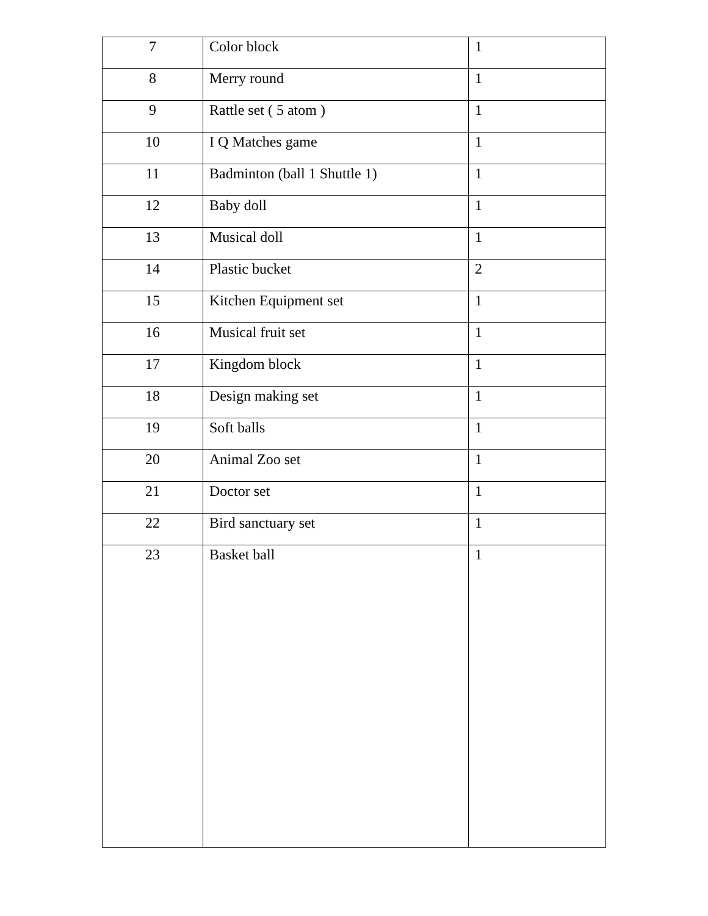| 7 | Color block | 1 |
| 8 | Merry round | 1 |
| 9 | Rattle set ( 5 atom ) | 1 |
| 10 | I Q Matches game | 1 |
| 11 | Badminton (ball 1 Shuttle 1) | 1 |
| 12 | Baby doll | 1 |
| 13 | Musical doll | 1 |
| 14 | Plastic bucket | 2 |
| 15 | Kitchen Equipment set | 1 |
| 16 | Musical fruit set | 1 |
| 17 | Kingdom block | 1 |
| 18 | Design making set | 1 |
| 19 | Soft balls | 1 |
| 20 | Animal Zoo set | 1 |
| 21 | Doctor set | 1 |
| 22 | Bird sanctuary set | 1 |
| 23 | Basket ball | 1 |